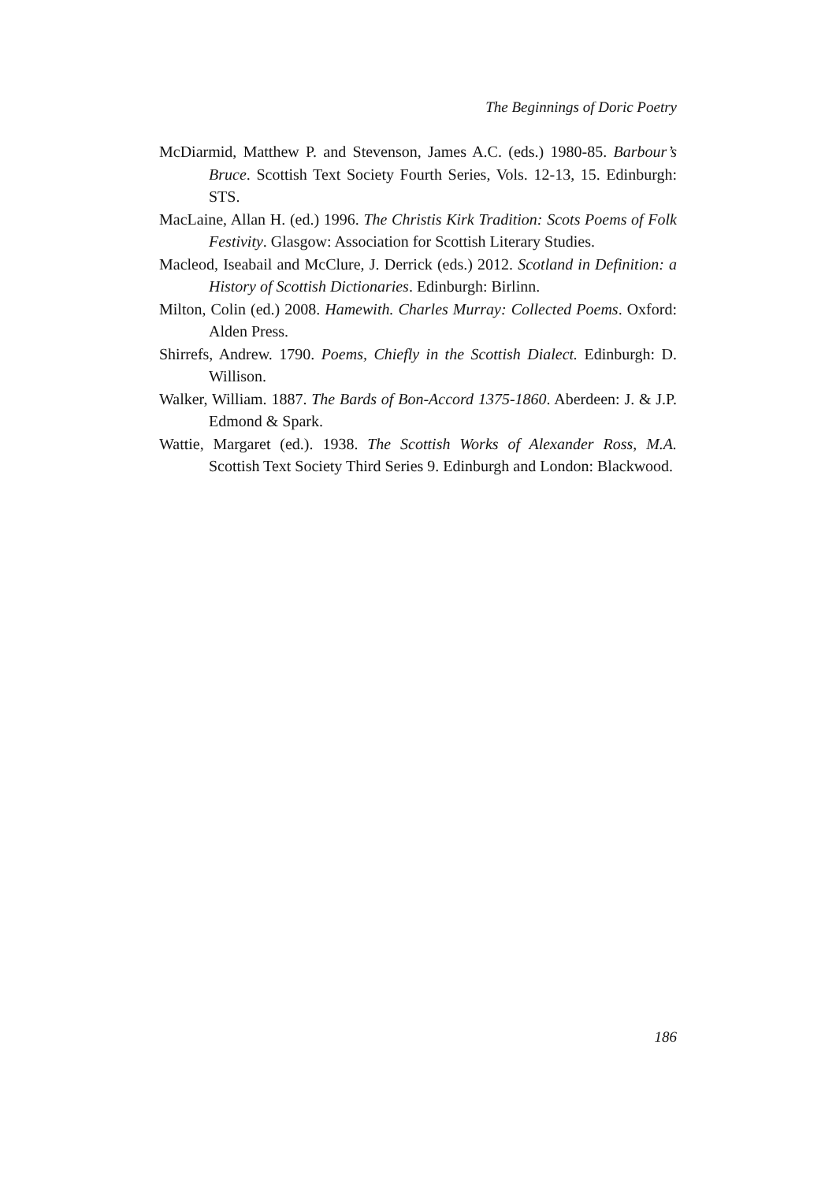The Beginnings of Doric Poetry
McDiarmid, Matthew P. and Stevenson, James A.C. (eds.) 1980-85. Barbour’s Bruce. Scottish Text Society Fourth Series, Vols. 12-13, 15. Edinburgh: STS.
MacLaine, Allan H. (ed.) 1996. The Christis Kirk Tradition: Scots Poems of Folk Festivity. Glasgow: Association for Scottish Literary Studies.
Macleod, Iseabail and McClure, J. Derrick (eds.) 2012. Scotland in Definition: a History of Scottish Dictionaries. Edinburgh: Birlinn.
Milton, Colin (ed.) 2008. Hamewith. Charles Murray: Collected Poems. Oxford: Alden Press.
Shirrefs, Andrew. 1790. Poems, Chiefly in the Scottish Dialect. Edinburgh: D. Willison.
Walker, William. 1887. The Bards of Bon-Accord 1375-1860. Aberdeen: J. & J.P. Edmond & Spark.
Wattie, Margaret (ed.). 1938. The Scottish Works of Alexander Ross, M.A. Scottish Text Society Third Series 9. Edinburgh and London: Blackwood.
186